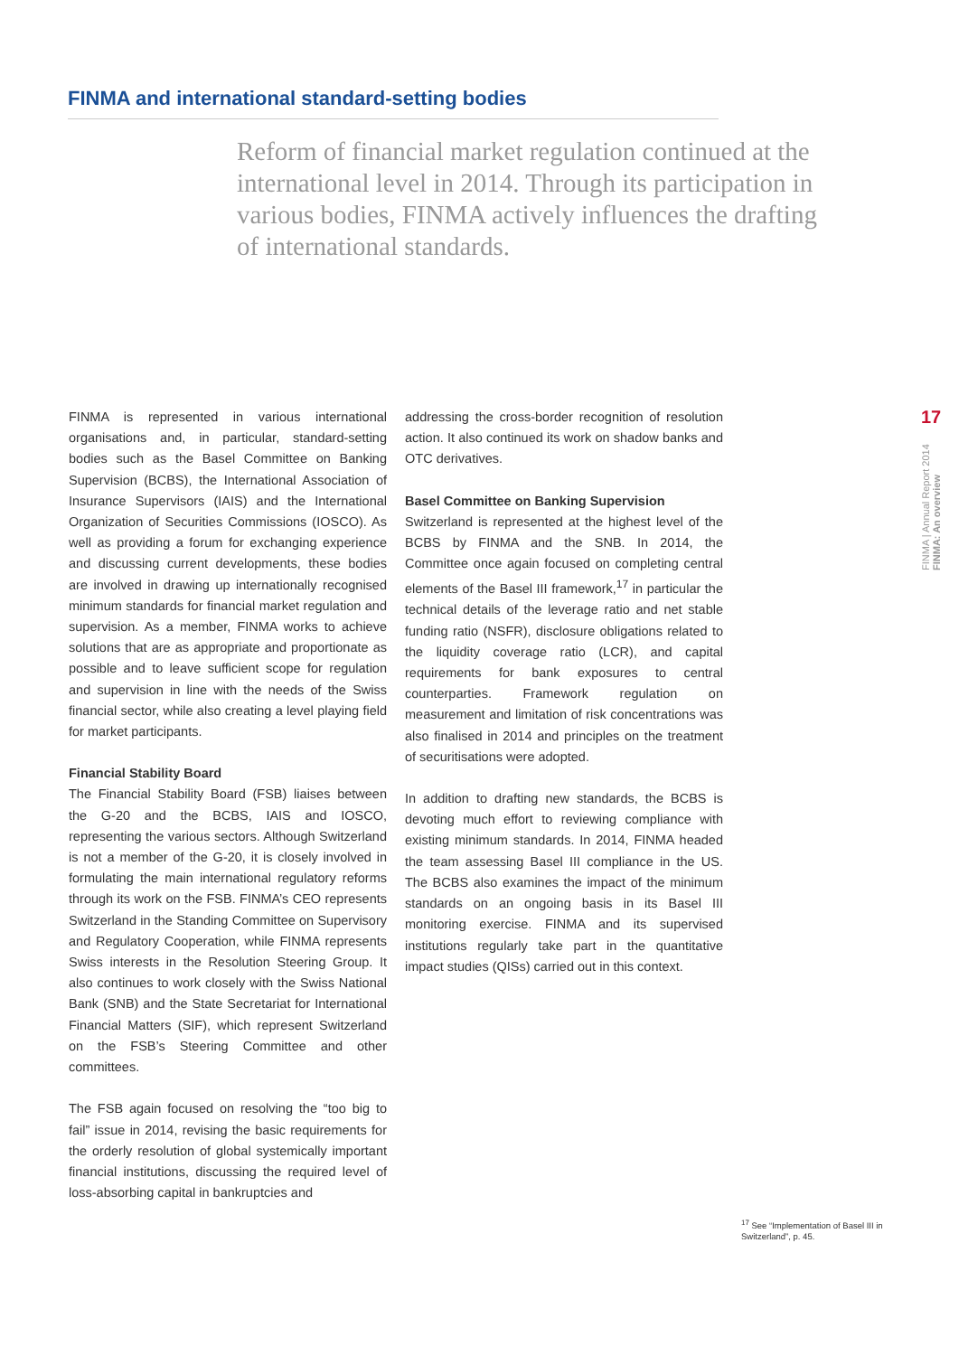FINMA and international standard-setting bodies
Reform of financial market regulation continued at the international level in 2014. Through its participation in various bodies, FINMA actively influences the drafting of international standards.
17
FINMA | Annual Report 2014 FINMA: An overview
FINMA is represented in various international organisations and, in particular, standard-setting bodies such as the Basel Committee on Banking Supervision (BCBS), the International Association of Insurance Supervisors (IAIS) and the International Organization of Securities Commissions (IOSCO). As well as providing a forum for exchanging experience and discussing current developments, these bodies are involved in drawing up internationally recognised minimum standards for financial market regulation and supervision. As a member, FINMA works to achieve solutions that are as appropriate and proportionate as possible and to leave sufficient scope for regulation and supervision in line with the needs of the Swiss financial sector, while also creating a level playing field for market participants.
Financial Stability Board
The Financial Stability Board (FSB) liaises between the G-20 and the BCBS, IAIS and IOSCO, representing the various sectors. Although Switzerland is not a member of the G-20, it is closely involved in formulating the main international regulatory reforms through its work on the FSB. FINMA’s CEO represents Switzerland in the Standing Committee on Supervisory and Regulatory Cooperation, while FINMA represents Swiss interests in the Resolution Steering Group. It also continues to work closely with the Swiss National Bank (SNB) and the State Secretariat for International Financial Matters (SIF), which represent Switzerland on the FSB’s Steering Committee and other committees.
The FSB again focused on resolving the “too big to fail” issue in 2014, revising the basic requirements for the orderly resolution of global systemically important financial institutions, discussing the required level of loss-absorbing capital in bankruptcies and
addressing the cross-border recognition of resolution action. It also continued its work on shadow banks and OTC derivatives.
Basel Committee on Banking Supervision
Switzerland is represented at the highest level of the BCBS by FINMA and the SNB. In 2014, the Committee once again focused on completing central elements of the Basel III framework,<sup>17</sup> in particular the technical details of the leverage ratio and net stable funding ratio (NSFR), disclosure obligations related to the liquidity coverage ratio (LCR), and capital requirements for bank exposures to central counterparties. Framework regulation on measurement and limitation of risk concentrations was also finalised in 2014 and principles on the treatment of securitisations were adopted.
In addition to drafting new standards, the BCBS is devoting much effort to reviewing compliance with existing minimum standards. In 2014, FINMA headed the team assessing Basel III compliance in the US. The BCBS also examines the impact of the minimum standards on an ongoing basis in its Basel III monitoring exercise. FINMA and its supervised institutions regularly take part in the quantitative impact studies (QISs) carried out in this context.
<sup>17</sup> See “Implementation of Basel III in Switzerland”, p. 45.